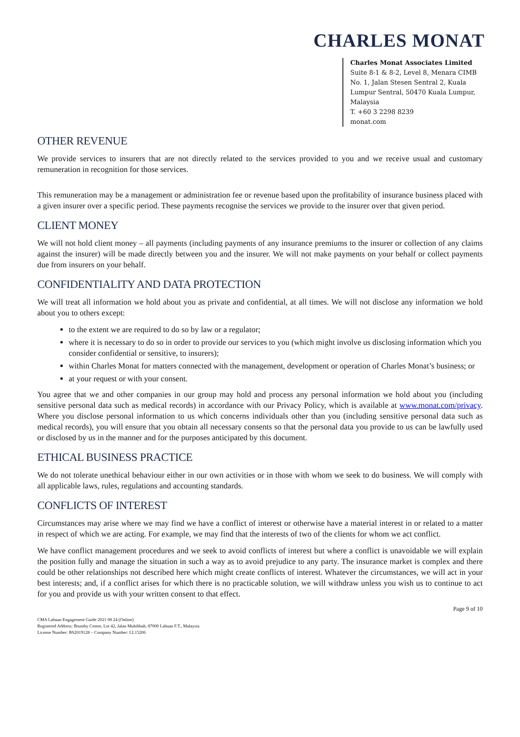CHARLES MONAT
Charles Monat Associates Limited
Suite 8-1 & 8-2, Level 8, Menara CIMB
No. 1, Jalan Stesen Sentral 2, Kuala
Lumpur Sentral, 50470 Kuala Lumpur,
Malaysia
T. +60 3 2298 8239
monat.com
OTHER REVENUE
We provide services to insurers that are not directly related to the services provided to you and we receive usual and customary remuneration in recognition for those services.
This remuneration may be a management or administration fee or revenue based upon the profitability of insurance business placed with a given insurer over a specific period. These payments recognise the services we provide to the insurer over that given period.
CLIENT MONEY
We will not hold client money – all payments (including payments of any insurance premiums to the insurer or collection of any claims against the insurer) will be made directly between you and the insurer. We will not make payments on your behalf or collect payments due from insurers on your behalf.
CONFIDENTIALITY AND DATA PROTECTION
We will treat all information we hold about you as private and confidential, at all times. We will not disclose any information we hold about you to others except:
to the extent we are required to do so by law or a regulator;
where it is necessary to do so in order to provide our services to you (which might involve us disclosing information which you consider confidential or sensitive, to insurers);
within Charles Monat for matters connected with the management, development or operation of Charles Monat’s business; or
at your request or with your consent.
You agree that we and other companies in our group may hold and process any personal information we hold about you (including sensitive personal data such as medical records) in accordance with our Privacy Policy, which is available at www.monat.com/privacy. Where you disclose personal information to us which concerns individuals other than you (including sensitive personal data such as medical records), you will ensure that you obtain all necessary consents so that the personal data you provide to us can be lawfully used or disclosed by us in the manner and for the purposes anticipated by this document.
ETHICAL BUSINESS PRACTICE
We do not tolerate unethical behaviour either in our own activities or in those with whom we seek to do business. We will comply with all applicable laws, rules, regulations and accounting standards.
CONFLICTS OF INTEREST
Circumstances may arise where we may find we have a conflict of interest or otherwise have a material interest in or related to a matter in respect of which we are acting. For example, we may find that the interests of two of the clients for whom we act conflict.
We have conflict management procedures and we seek to avoid conflicts of interest but where a conflict is unavoidable we will explain the position fully and manage the situation in such a way as to avoid prejudice to any party. The insurance market is complex and there could be other relationships not described here which might create conflicts of interest. Whatever the circumstances, we will act in your best interests; and, if a conflict arises for which there is no practicable solution, we will withdraw unless you wish us to continue to act for you and provide us with your written consent to that effect.
Page 9 of 10
CMA Labuan Engagement Guide 2021 08 24 (Online)
Registered Address: Brumby Centre, Lot 42, Jalan Muhibbah, 87000 Labuan F.T., Malaysia
License Number: BS2019128 – Company Number: LL15206